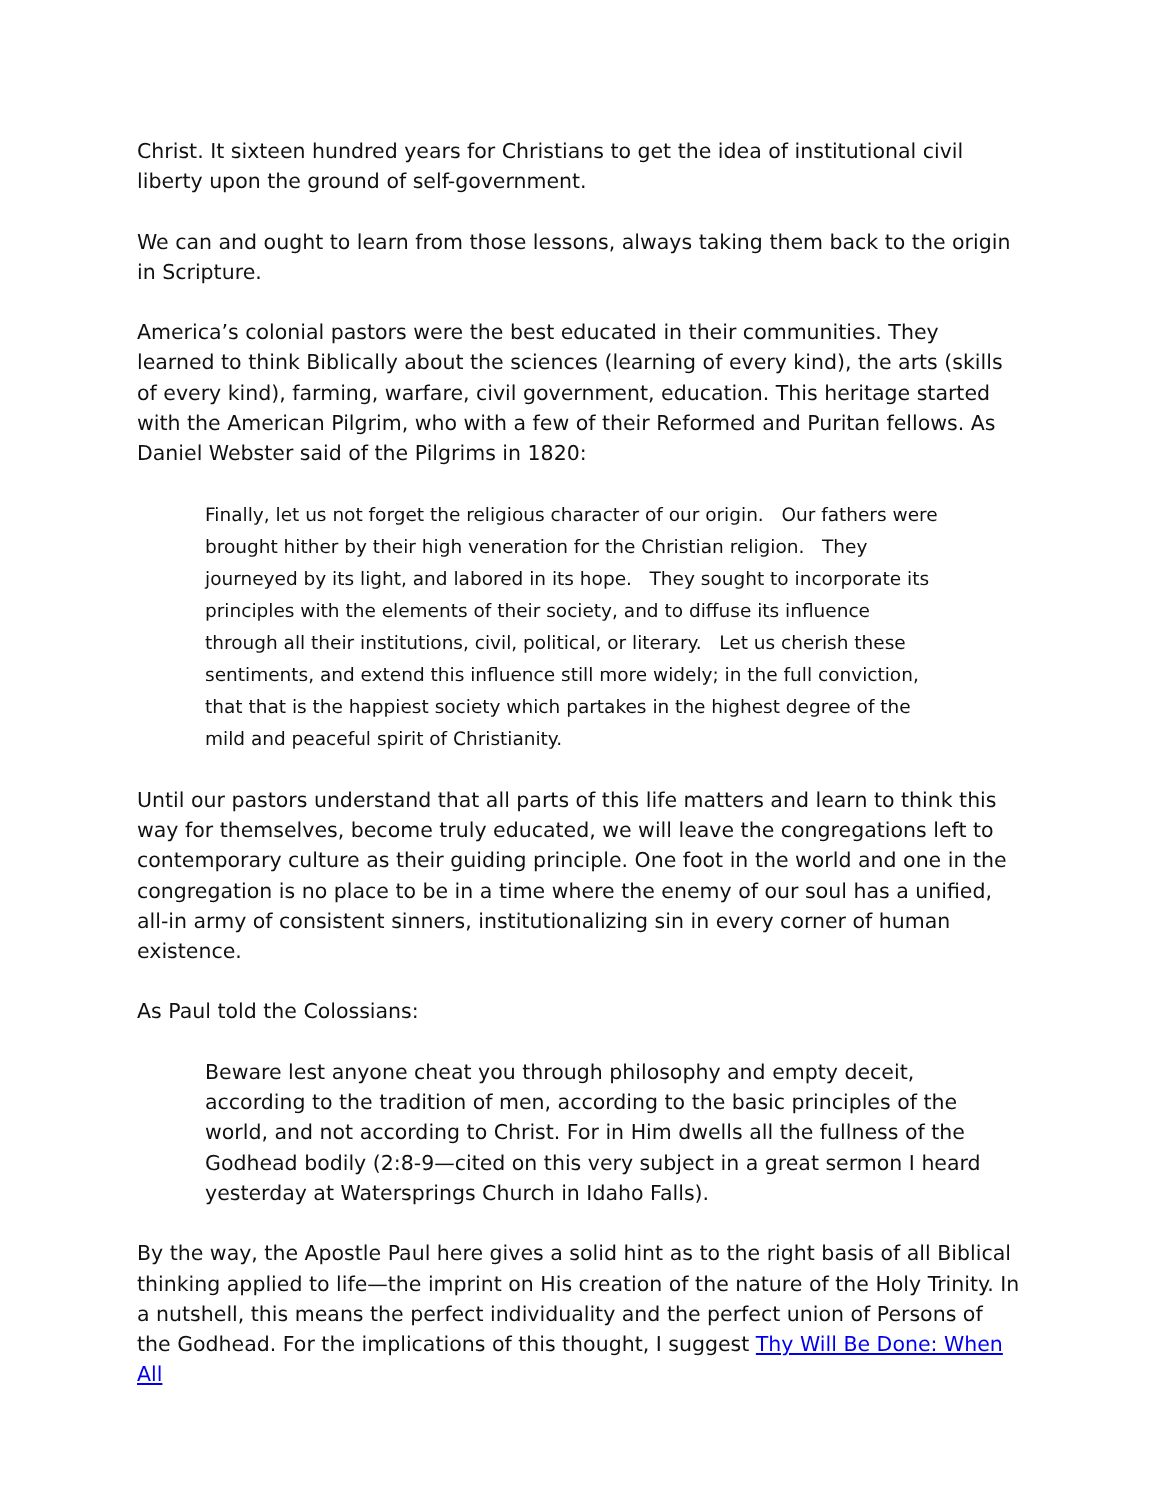Christ. It sixteen hundred years for Christians to get the idea of institutional civil liberty upon the ground of self-government.
We can and ought to learn from those lessons, always taking them back to the origin in Scripture.
America’s colonial pastors were the best educated in their communities. They learned to think Biblically about the sciences (learning of every kind), the arts (skills of every kind), farming, warfare, civil government, education. This heritage started with the American Pilgrim, who with a few of their Reformed and Puritan fellows. As Daniel Webster said of the Pilgrims in 1820:
Finally, let us not forget the religious character of our origin. Our fathers were brought hither by their high veneration for the Christian religion. They journeyed by its light, and labored in its hope. They sought to incorporate its principles with the elements of their society, and to diffuse its influence through all their institutions, civil, political, or literary. Let us cherish these sentiments, and extend this influence still more widely; in the full conviction, that that is the happiest society which partakes in the highest degree of the mild and peaceful spirit of Christianity.
Until our pastors understand that all parts of this life matters and learn to think this way for themselves, become truly educated, we will leave the congregations left to contemporary culture as their guiding principle. One foot in the world and one in the congregation is no place to be in a time where the enemy of our soul has a unified, all-in army of consistent sinners, institutionalizing sin in every corner of human existence.
As Paul told the Colossians:
Beware lest anyone cheat you through philosophy and empty deceit, according to the tradition of men, according to the basic principles of the world, and not according to Christ. For in Him dwells all the fullness of the Godhead bodily (2:8-9—cited on this very subject in a great sermon I heard yesterday at Watersprings Church in Idaho Falls).
By the way, the Apostle Paul here gives a solid hint as to the right basis of all Biblical thinking applied to life—the imprint on His creation of the nature of the Holy Trinity. In a nutshell, this means the perfect individuality and the perfect union of Persons of the Godhead. For the implications of this thought, I suggest Thy Will Be Done: When All